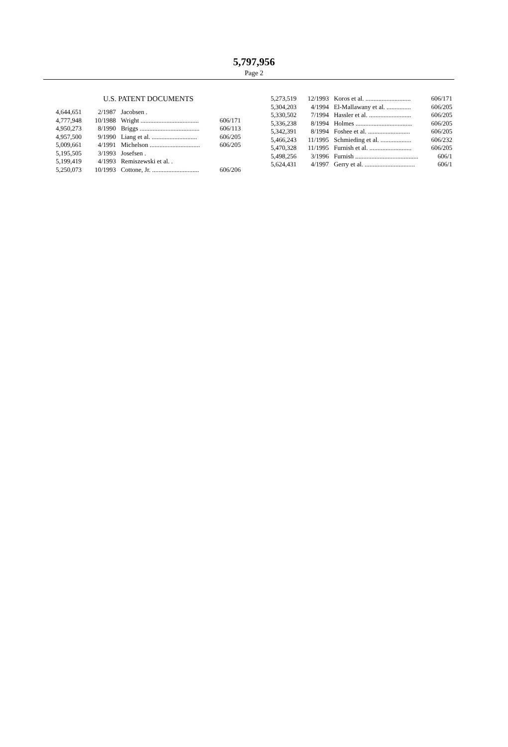5,797,956
Page 2
U.S. PATENT DOCUMENTS
| 4,644,651 | 2/1987 | Jacobsen . | |
| 4,777,948 | 10/1988 | Wright .................................... | 606/171 |
| 4,950,273 | 8/1990 | Briggs ..................................... | 606/113 |
| 4,957,500 | 9/1990 | Liang et al. ............................ | 606/205 |
| 5,009,661 | 4/1991 | Michelson ............................... | 606/205 |
| 5,195,505 | 3/1993 | Josefsen . | |
| 5,199,419 | 4/1993 | Remiszewski et al. . | |
| 5,250,073 | 10/1993 | Cottone, Jr. ............................. | 606/206 |
| 5,273,519 | 12/1993 | Koros et al. ............................ | 606/171 |
| 5,304,203 | 4/1994 | El-Mallawany et al. ............... | 606/205 |
| 5,330,502 | 7/1994 | Hassler et al. .......................... | 606/205 |
| 5,336,238 | 8/1994 | Holmes ................................... | 606/205 |
| 5,342,391 | 8/1994 | Foshee et al. .......................... | 606/205 |
| 5,466,243 | 11/1995 | Schmieding et al. ................... | 606/232 |
| 5,470,328 | 11/1995 | Furnish et al. .......................... | 606/205 |
| 5,498,256 | 3/1996 | Furnish ....................................... | 606/1 |
| 5,624,431 | 4/1997 | Gerry et al. ............................... | 606/1 |